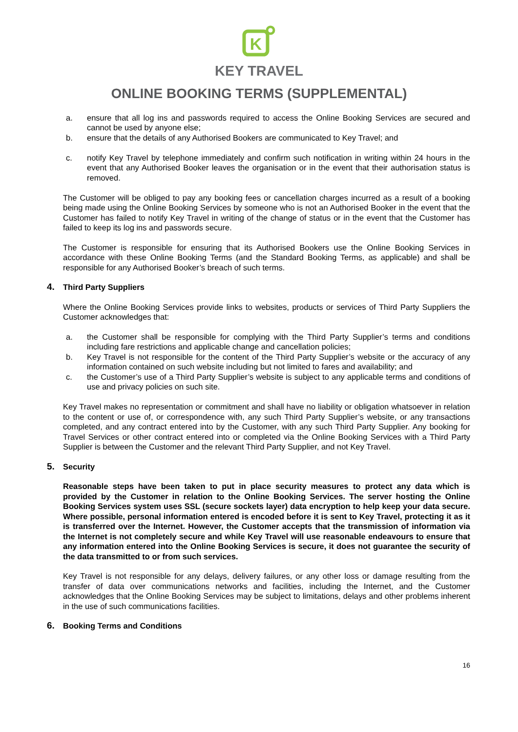K
KEY TRAVEL
ONLINE BOOKING TERMS (SUPPLEMENTAL)
a. ensure that all log ins and passwords required to access the Online Booking Services are secured and cannot be used by anyone else;
b. ensure that the details of any Authorised Bookers are communicated to Key Travel; and
c. notify Key Travel by telephone immediately and confirm such notification in writing within 24 hours in the event that any Authorised Booker leaves the organisation or in the event that their authorisation status is removed.
The Customer will be obliged to pay any booking fees or cancellation charges incurred as a result of a booking being made using the Online Booking Services by someone who is not an Authorised Booker in the event that the Customer has failed to notify Key Travel in writing of the change of status or in the event that the Customer has failed to keep its log ins and passwords secure.
The Customer is responsible for ensuring that its Authorised Bookers use the Online Booking Services in accordance with these Online Booking Terms (and the Standard Booking Terms, as applicable) and shall be responsible for any Authorised Booker’s breach of such terms.
4. Third Party Suppliers
Where the Online Booking Services provide links to websites, products or services of Third Party Suppliers the Customer acknowledges that:
a. the Customer shall be responsible for complying with the Third Party Supplier’s terms and conditions including fare restrictions and applicable change and cancellation policies;
b. Key Travel is not responsible for the content of the Third Party Supplier’s website or the accuracy of any information contained on such website including but not limited to fares and availability; and
c. the Customer’s use of a Third Party Supplier’s website is subject to any applicable terms and conditions of use and privacy policies on such site.
Key Travel makes no representation or commitment and shall have no liability or obligation whatsoever in relation to the content or use of, or correspondence with, any such Third Party Supplier’s website, or any transactions completed, and any contract entered into by the Customer, with any such Third Party Supplier. Any booking for Travel Services or other contract entered into or completed via the Online Booking Services with a Third Party Supplier is between the Customer and the relevant Third Party Supplier, and not Key Travel.
5. Security
Reasonable steps have been taken to put in place security measures to protect any data which is provided by the Customer in relation to the Online Booking Services. The server hosting the Online Booking Services system uses SSL (secure sockets layer) data encryption to help keep your data secure. Where possible, personal information entered is encoded before it is sent to Key Travel, protecting it as it is transferred over the Internet. However, the Customer accepts that the transmission of information via the Internet is not completely secure and while Key Travel will use reasonable endeavours to ensure that any information entered into the Online Booking Services is secure, it does not guarantee the security of the data transmitted to or from such services.
Key Travel is not responsible for any delays, delivery failures, or any other loss or damage resulting from the transfer of data over communications networks and facilities, including the Internet, and the Customer acknowledges that the Online Booking Services may be subject to limitations, delays and other problems inherent in the use of such communications facilities.
6. Booking Terms and Conditions
16